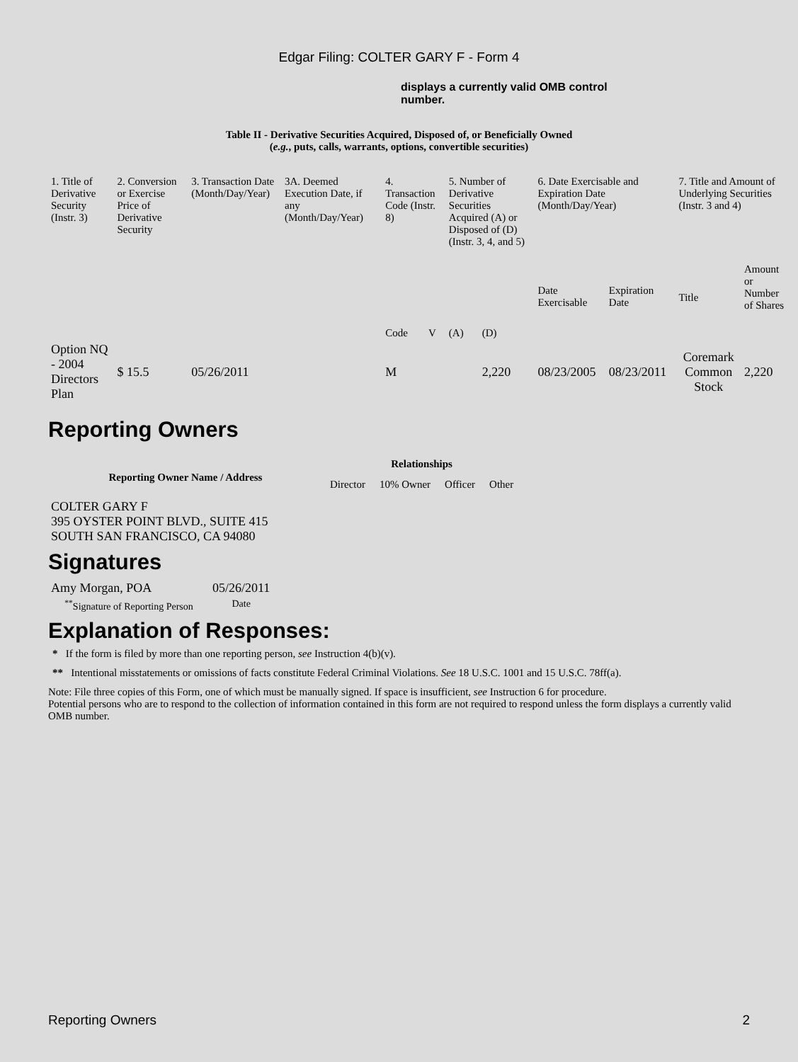Edgar Filing: COLTER GARY F - Form 4
displays a currently valid OMB control number.
Table II - Derivative Securities Acquired, Disposed of, or Beneficially Owned
(e.g., puts, calls, warrants, options, convertible securities)
| 1. Title of Derivative Security (Instr. 3) | 2. Conversion or Exercise Price of Derivative Security | 3. Transaction Date (Month/Day/Year) | 3A. Deemed Execution Date, if any (Month/Day/Year) | 4. Transaction Code (Instr. 8) | | 5. Number of Derivative Securities Acquired (A) or Disposed of (D) (Instr. 3, 4, and 5) | | 6. Date Exercisable and Expiration Date (Month/Day/Year) | | 7. Title and Amount of Underlying Securities (Instr. 3 and 4) | |
| | | | | Code | V | (A) | (D) | Date Exercisable | Expiration Date | Title | Amount or Number of Shares |
| Option NQ - 2004 Directors Plan | $ 15.5 | 05/26/2011 | | M | | | 2,220 | 08/23/2005 | 08/23/2011 | Coremark Common Stock | 2,220 |
Reporting Owners
| Reporting Owner Name / Address | Relationships | | | |
| --- | --- | --- | --- | --- |
| | Director | 10% Owner | Officer | Other |
| COLTER GARY F 395 OYSTER POINT BLVD., SUITE 415 SOUTH SAN FRANCISCO, CA 94080 | | | | |
Signatures
| Amy Morgan, POA | 05/26/2011 |
| <sup>**</sup> Signature of Reporting Person | Date |
Explanation of Responses:
* If the form is filed by more than one reporting person, see Instruction 4(b)(v).
** Intentional misstatements or omissions of facts constitute Federal Criminal Violations. See 18 U.S.C. 1001 and 15 U.S.C. 78ff(a).
Note: File three copies of this Form, one of which must be manually signed. If space is insufficient, see Instruction 6 for procedure.
Potential persons who are to respond to the collection of information contained in this form are not required to respond unless the form displays a currently valid OMB number.
Reporting Owners 2